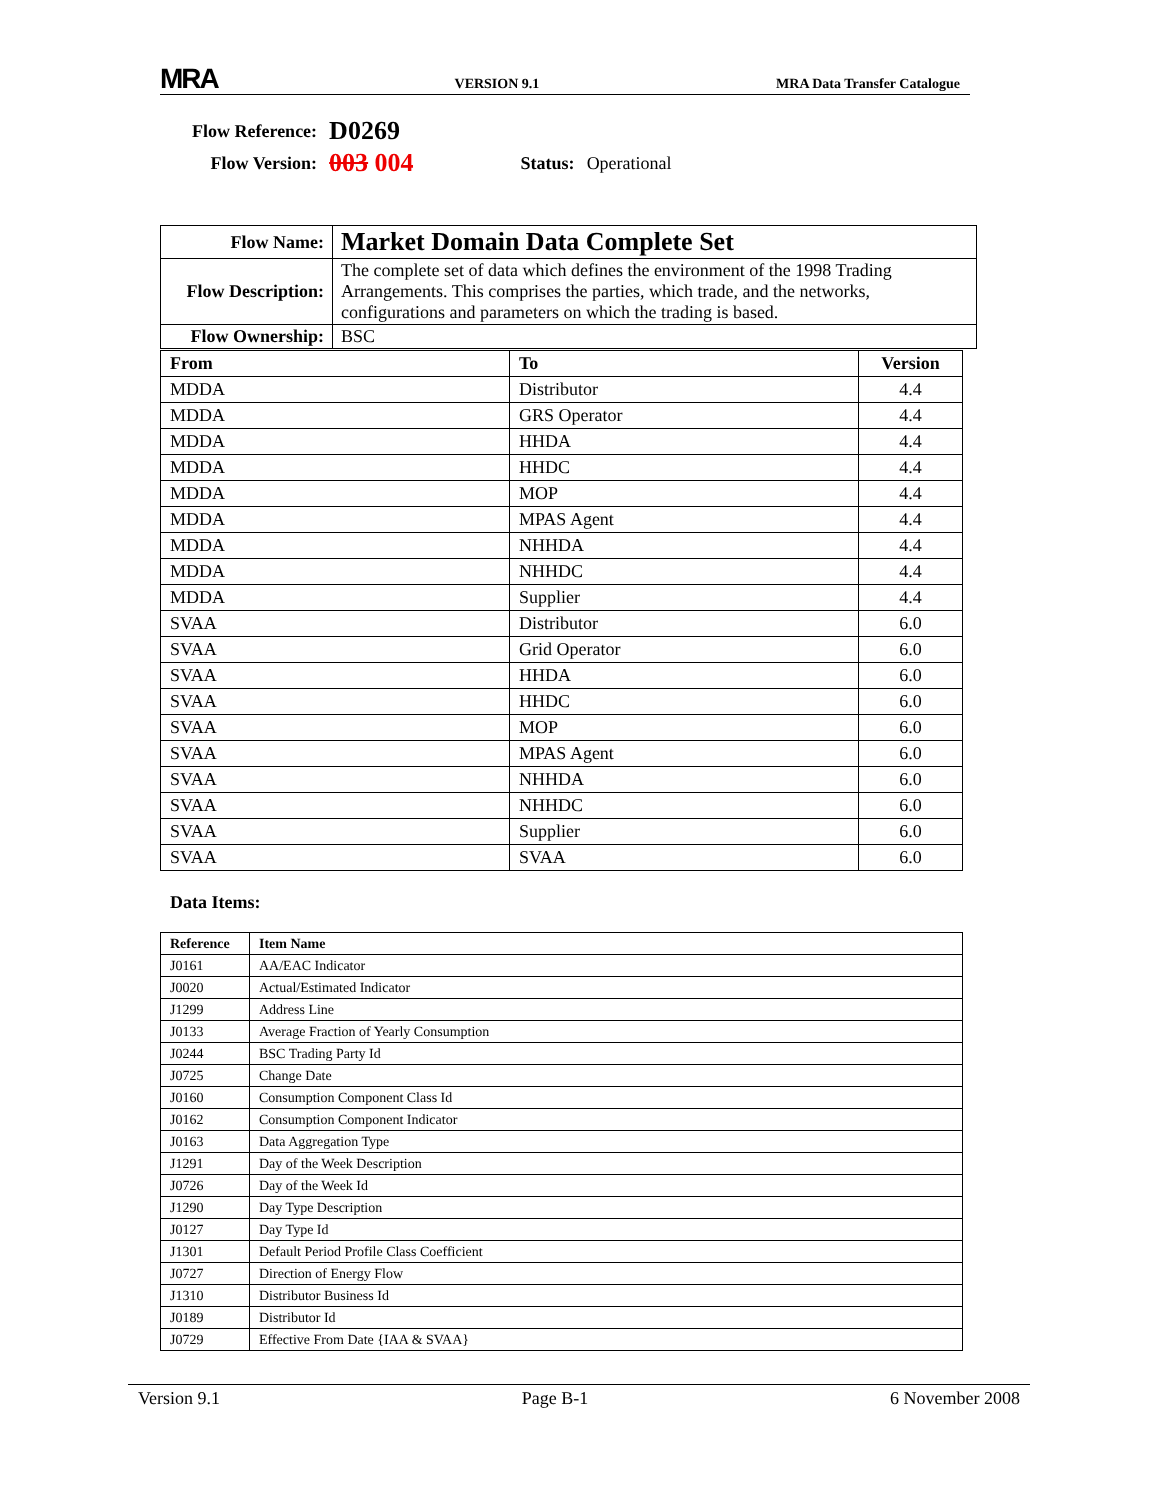MRA VERSION 9.1 MRA Data Transfer Catalogue
| Flow Reference: | D0269 | | |
| Flow Version: | 003 004 | Status: | Operational |
| Flow Name: | Market Domain Data Complete Set |
| Flow Description: | The complete set of data which defines the environment of the 1998 Trading Arrangements. This comprises the parties, which trade, and the networks, configurations and parameters on which the trading is based. |
| Flow Ownership: | BSC |
| From | To | Version |
| --- | --- | --- |
| MDDA | Distributor | 4.4 |
| MDDA | GRS Operator | 4.4 |
| MDDA | HHDA | 4.4 |
| MDDA | HHDC | 4.4 |
| MDDA | MOP | 4.4 |
| MDDA | MPAS Agent | 4.4 |
| MDDA | NHHDA | 4.4 |
| MDDA | NHHDC | 4.4 |
| MDDA | Supplier | 4.4 |
| SVAA | Distributor | 6.0 |
| SVAA | Grid Operator | 6.0 |
| SVAA | HHDA | 6.0 |
| SVAA | HHDC | 6.0 |
| SVAA | MOP | 6.0 |
| SVAA | MPAS Agent | 6.0 |
| SVAA | NHHDA | 6.0 |
| SVAA | NHHDC | 6.0 |
| SVAA | Supplier | 6.0 |
| SVAA | SVAA | 6.0 |
Data Items:
| Reference | Item Name |
| --- | --- |
| J0161 | AA/EAC Indicator |
| J0020 | Actual/Estimated Indicator |
| J1299 | Address Line |
| J0133 | Average Fraction of Yearly Consumption |
| J0244 | BSC Trading Party Id |
| J0725 | Change Date |
| J0160 | Consumption Component Class Id |
| J0162 | Consumption Component Indicator |
| J0163 | Data Aggregation Type |
| J1291 | Day of the Week Description |
| J0726 | Day of the Week Id |
| J1290 | Day Type Description |
| J0127 | Day Type Id |
| J1301 | Default Period Profile Class Coefficient |
| J0727 | Direction of Energy Flow |
| J1310 | Distributor Business Id |
| J0189 | Distributor Id |
| J0729 | Effective From Date {IAA & SVAA} |
Version 9.1 Page B-1 6 November 2008